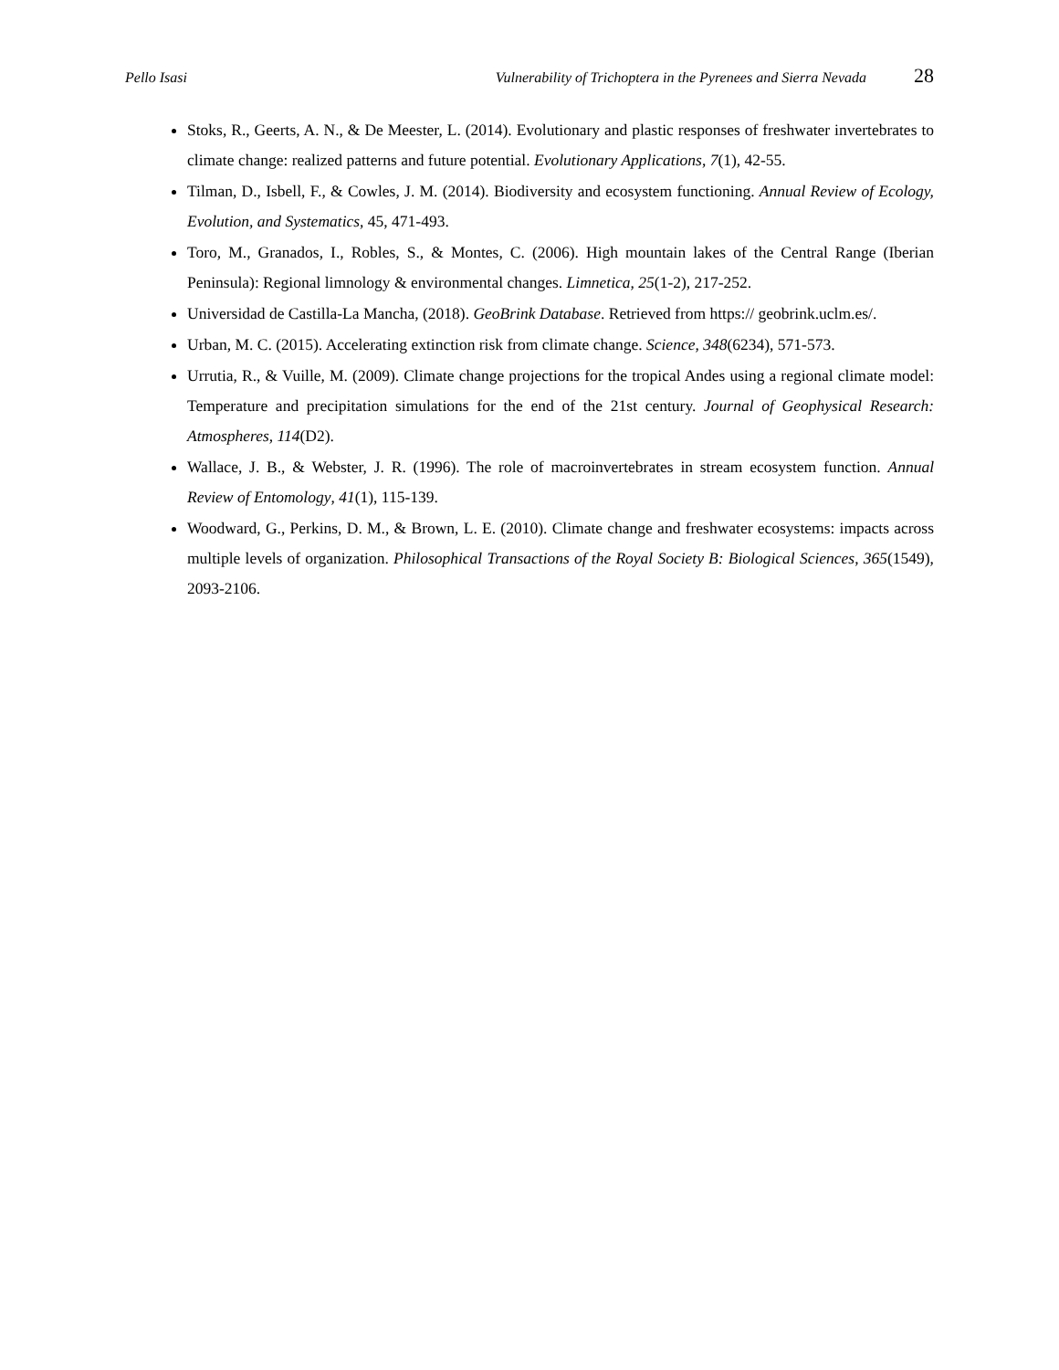Pello Isasi Vulnerability of Trichoptera in the Pyrenees and Sierra Nevada 28
Stoks, R., Geerts, A. N., & De Meester, L. (2014). Evolutionary and plastic responses of freshwater invertebrates to climate change: realized patterns and future potential. Evolutionary Applications, 7(1), 42-55.
Tilman, D., Isbell, F., & Cowles, J. M. (2014). Biodiversity and ecosystem functioning. Annual Review of Ecology, Evolution, and Systematics, 45, 471-493.
Toro, M., Granados, I., Robles, S., & Montes, C. (2006). High mountain lakes of the Central Range (Iberian Peninsula): Regional limnology & environmental changes. Limnetica, 25(1-2), 217-252.
Universidad de Castilla-La Mancha, (2018). GeoBrink Database. Retrieved from https:// geobrink.uclm.es/.
Urban, M. C. (2015). Accelerating extinction risk from climate change. Science, 348(6234), 571-573.
Urrutia, R., & Vuille, M. (2009). Climate change projections for the tropical Andes using a regional climate model: Temperature and precipitation simulations for the end of the 21st century. Journal of Geophysical Research: Atmospheres, 114(D2).
Wallace, J. B., & Webster, J. R. (1996). The role of macroinvertebrates in stream ecosystem function. Annual Review of Entomology, 41(1), 115-139.
Woodward, G., Perkins, D. M., & Brown, L. E. (2010). Climate change and freshwater ecosystems: impacts across multiple levels of organization. Philosophical Transactions of the Royal Society B: Biological Sciences, 365(1549), 2093-2106.